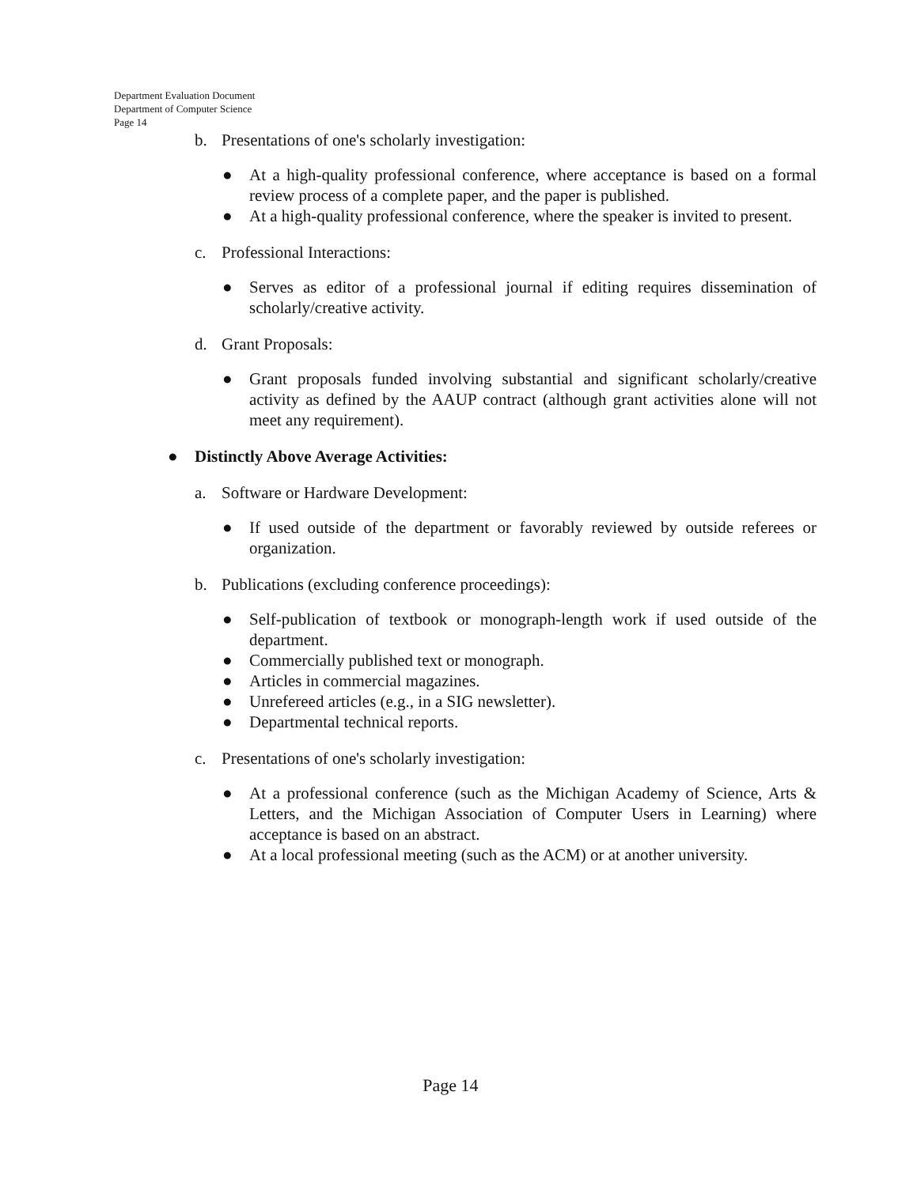Department Evaluation Document
Department of Computer Science
Page 14
b. Presentations of one's scholarly investigation:
● At a high-quality professional conference, where acceptance is based on a formal review process of a complete paper, and the paper is published.
● At a high-quality professional conference, where the speaker is invited to present.
c. Professional Interactions:
● Serves as editor of a professional journal if editing requires dissemination of scholarly/creative activity.
d. Grant Proposals:
● Grant proposals funded involving substantial and significant scholarly/creative activity as defined by the AAUP contract (although grant activities alone will not meet any requirement).
● Distinctly Above Average Activities:
a. Software or Hardware Development:
● If used outside of the department or favorably reviewed by outside referees or organization.
b. Publications (excluding conference proceedings):
● Self-publication of textbook or monograph-length work if used outside of the department.
● Commercially published text or monograph.
● Articles in commercial magazines.
● Unrefereed articles (e.g., in a SIG newsletter).
● Departmental technical reports.
c. Presentations of one's scholarly investigation:
● At a professional conference (such as the Michigan Academy of Science, Arts & Letters, and the Michigan Association of Computer Users in Learning) where acceptance is based on an abstract.
● At a local professional meeting (such as the ACM) or at another university.
Page 14